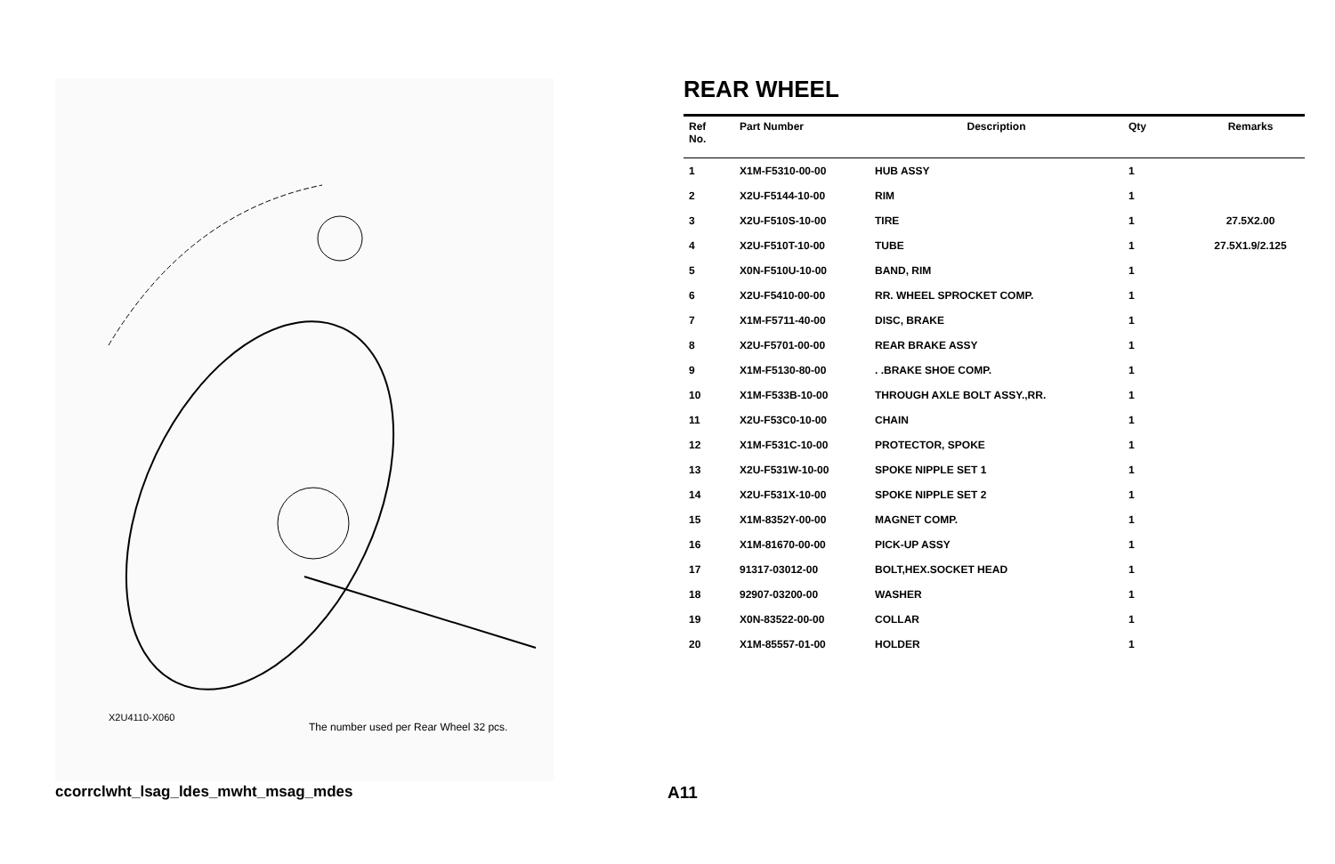X2U4110-X060
The number used per Rear Wheel 32 pcs.
REAR WHEEL
| Ref No. | Part Number | Description | Qty | Remarks |
| --- | --- | --- | --- | --- |
| 1 | X1M-F5310-00-00 | HUB ASSY | 1 | |
| 2 | X2U-F5144-10-00 | RIM | 1 | |
| 3 | X2U-F510S-10-00 | TIRE | 1 | 27.5X2.00 |
| 4 | X2U-F510T-10-00 | TUBE | 1 | 27.5X1.9/2.125 |
| 5 | X0N-F510U-10-00 | BAND, RIM | 1 | |
| 6 | X2U-F5410-00-00 | RR. WHEEL SPROCKET COMP. | 1 | |
| 7 | X1M-F5711-40-00 | DISC, BRAKE | 1 | |
| 8 | X2U-F5701-00-00 | REAR BRAKE ASSY | 1 | |
| 9 | X1M-F5130-80-00 | . .BRAKE SHOE COMP. | 1 | |
| 10 | X1M-F533B-10-00 | THROUGH AXLE BOLT ASSY.,RR. | 1 | |
| 11 | X2U-F53C0-10-00 | CHAIN | 1 | |
| 12 | X1M-F531C-10-00 | PROTECTOR, SPOKE | 1 | |
| 13 | X2U-F531W-10-00 | SPOKE NIPPLE SET 1 | 1 | |
| 14 | X2U-F531X-10-00 | SPOKE NIPPLE SET 2 | 1 | |
| 15 | X1M-8352Y-00-00 | MAGNET COMP. | 1 | |
| 16 | X1M-81670-00-00 | PICK-UP ASSY | 1 | |
| 17 | 91317-03012-00 | BOLT,HEX.SOCKET HEAD | 1 | |
| 18 | 92907-03200-00 | WASHER | 1 | |
| 19 | X0N-83522-00-00 | COLLAR | 1 | |
| 20 | X1M-85557-01-00 | HOLDER | 1 | |
ccorrclwht_lsag_ldes_mwht_msag_mdes
A11